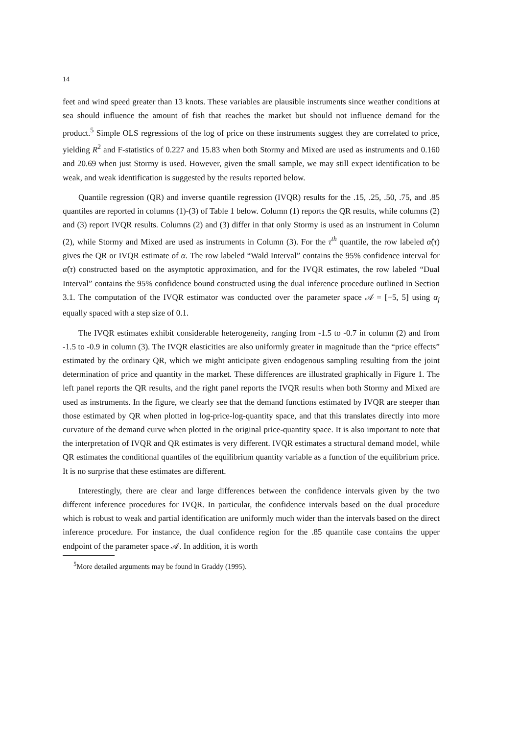14
feet and wind speed greater than 13 knots. These variables are plausible instruments since weather conditions at sea should influence the amount of fish that reaches the market but should not influence demand for the product.<sup>5</sup> Simple OLS regressions of the log of price on these instruments suggest they are correlated to price, yielding R<sup>2</sup> and F-statistics of 0.227 and 15.83 when both Stormy and Mixed are used as instruments and 0.160 and 20.69 when just Stormy is used. However, given the small sample, we may still expect identification to be weak, and weak identification is suggested by the results reported below.
Quantile regression (QR) and inverse quantile regression (IVQR) results for the .15, .25, .50, .75, and .85 quantiles are reported in columns (1)-(3) of Table 1 below. Column (1) reports the QR results, while columns (2) and (3) report IVQR results. Columns (2) and (3) differ in that only Stormy is used as an instrument in Column (2), while Stormy and Mixed are used as instruments in Column (3). For the τ<sup>th</sup> quantile, the row labeled α̂(τ) gives the QR or IVQR estimate of α. The row labeled “Wald Interval” contains the 95% confidence interval for α̂(τ) constructed based on the asymptotic approximation, and for the IVQR estimates, the row labeled “Dual Interval” contains the 95% confidence bound constructed using the dual inference procedure outlined in Section 3.1. The computation of the IVQR estimator was conducted over the parameter space 𝒜 = [−5, 5] using α<sub>j</sub> equally spaced with a step size of 0.1.
The IVQR estimates exhibit considerable heterogeneity, ranging from -1.5 to -0.7 in column (2) and from -1.5 to -0.9 in column (3). The IVQR elasticities are also uniformly greater in magnitude than the “price effects” estimated by the ordinary QR, which we might anticipate given endogenous sampling resulting from the joint determination of price and quantity in the market. These differences are illustrated graphically in Figure 1. The left panel reports the QR results, and the right panel reports the IVQR results when both Stormy and Mixed are used as instruments. In the figure, we clearly see that the demand functions estimated by IVQR are steeper than those estimated by QR when plotted in log-price-log-quantity space, and that this translates directly into more curvature of the demand curve when plotted in the original price-quantity space. It is also important to note that the interpretation of IVQR and QR estimates is very different. IVQR estimates a structural demand model, while QR estimates the conditional quantiles of the equilibrium quantity variable as a function of the equilibrium price. It is no surprise that these estimates are different.
Interestingly, there are clear and large differences between the confidence intervals given by the two different inference procedures for IVQR. In particular, the confidence intervals based on the dual procedure which is robust to weak and partial identification are uniformly much wider than the intervals based on the direct inference procedure. For instance, the dual confidence region for the .85 quantile case contains the upper endpoint of the parameter space 𝒜. In addition, it is worth
<sup>5</sup> More detailed arguments may be found in Graddy (1995).